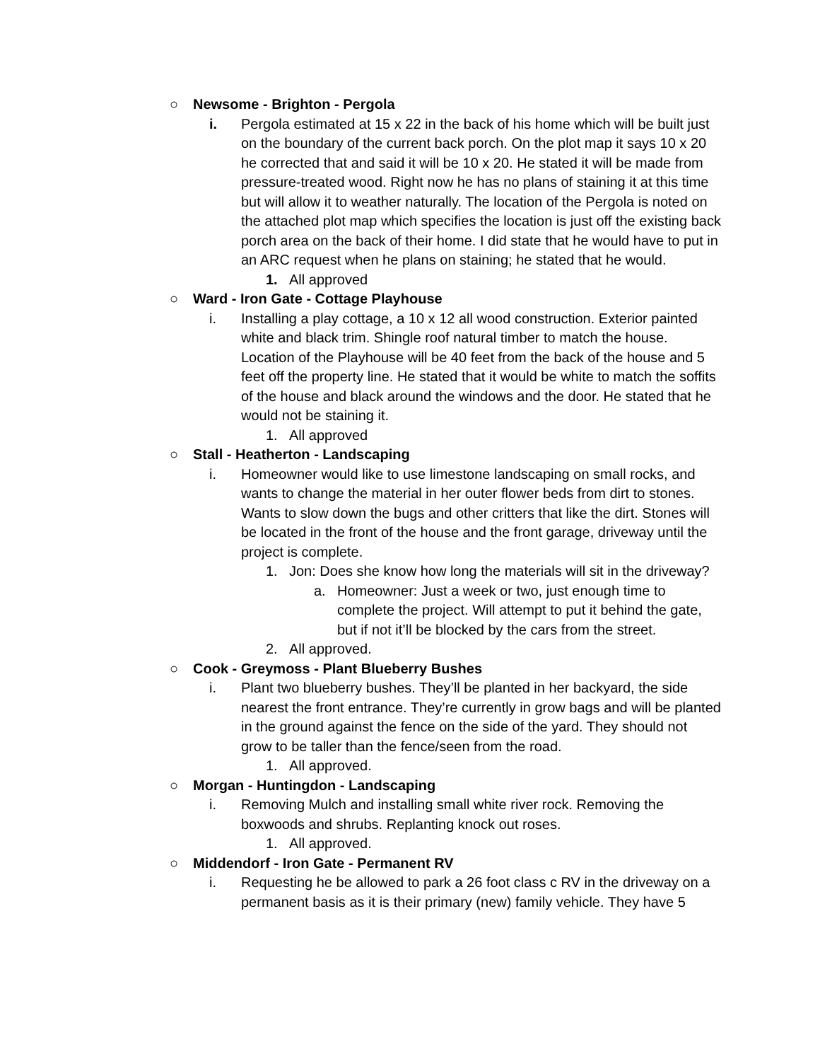○ Newsome - Brighton - Pergola
i. Pergola estimated at 15 x 22 in the back of his home which will be built just on the boundary of the current back porch. On the plot map it says 10 x 20 he corrected that and said it will be 10 x 20. He stated it will be made from pressure-treated wood. Right now he has no plans of staining it at this time but will allow it to weather naturally. The location of the Pergola is noted on the attached plot map which specifies the location is just off the existing back porch area on the back of their home. I did state that he would have to put in an ARC request when he plans on staining; he stated that he would.
1. All approved
○ Ward - Iron Gate - Cottage Playhouse
i. Installing a play cottage, a 10 x 12 all wood construction. Exterior painted white and black trim. Shingle roof natural timber to match the house. Location of the Playhouse will be 40 feet from the back of the house and 5 feet off the property line. He stated that it would be white to match the soffits of the house and black around the windows and the door. He stated that he would not be staining it.
1. All approved
○ Stall - Heatherton - Landscaping
i. Homeowner would like to use limestone landscaping on small rocks, and wants to change the material in her outer flower beds from dirt to stones. Wants to slow down the bugs and other critters that like the dirt. Stones will be located in the front of the house and the front garage, driveway until the project is complete.
1. Jon: Does she know how long the materials will sit in the driveway?
a. Homeowner: Just a week or two, just enough time to complete the project. Will attempt to put it behind the gate, but if not it’ll be blocked by the cars from the street.
2. All approved.
○ Cook - Greymoss - Plant Blueberry Bushes
i. Plant two blueberry bushes. They’ll be planted in her backyard, the side nearest the front entrance. They’re currently in grow bags and will be planted in the ground against the fence on the side of the yard. They should not grow to be taller than the fence/seen from the road.
1. All approved.
○ Morgan - Huntingdon - Landscaping
i. Removing Mulch and installing small white river rock. Removing the boxwoods and shrubs. Replanting knock out roses.
1. All approved.
○ Middendorf - Iron Gate - Permanent RV
i. Requesting he be allowed to park a 26 foot class c RV in the driveway on a permanent basis as it is their primary (new) family vehicle. They have 5